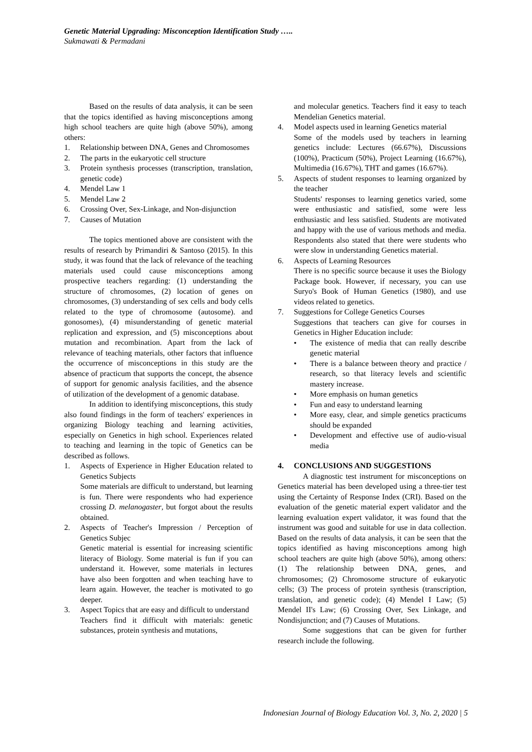Genetic Material Upgrading: Misconception Identification Study …..
Sukmawati & Permadani
Based on the results of data analysis, it can be seen that the topics identified as having misconceptions among high school teachers are quite high (above 50%), among others:
1. Relationship between DNA, Genes and Chromosomes
2. The parts in the eukaryotic cell structure
3. Protein synthesis processes (transcription, translation, genetic code)
4. Mendel Law 1
5. Mendel Law 2
6. Crossing Over, Sex-Linkage, and Non-disjunction
7. Causes of Mutation
The topics mentioned above are consistent with the results of research by Primandiri & Santoso (2015). In this study, it was found that the lack of relevance of the teaching materials used could cause misconceptions among prospective teachers regarding: (1) understanding the structure of chromosomes, (2) location of genes on chromosomes, (3) understanding of sex cells and body cells related to the type of chromosome (autosome). and gonosomes), (4) misunderstanding of genetic material replication and expression, and (5) misconceptions about mutation and recombination. Apart from the lack of relevance of teaching materials, other factors that influence the occurrence of misconceptions in this study are the absence of practicum that supports the concept, the absence of support for genomic analysis facilities, and the absence of utilization of the development of a genomic database.
In addition to identifying misconceptions, this study also found findings in the form of teachers' experiences in organizing Biology teaching and learning activities, especially on Genetics in high school. Experiences related to teaching and learning in the topic of Genetics can be described as follows.
1. Aspects of Experience in Higher Education related to Genetics Subjects
Some materials are difficult to understand, but learning is fun. There were respondents who had experience crossing D. melanogaster, but forgot about the results obtained.
2. Aspects of Teacher's Impression / Perception of Genetics Subjec
Genetic material is essential for increasing scientific literacy of Biology. Some material is fun if you can understand it. However, some materials in lectures have also been forgotten and when teaching have to learn again. However, the teacher is motivated to go deeper.
3. Aspect Topics that are easy and difficult to understand
Teachers find it difficult with materials: genetic substances, protein synthesis and mutations,
and molecular genetics. Teachers find it easy to teach Mendelian Genetics material.
4. Model aspects used in learning Genetics material
Some of the models used by teachers in learning genetics include: Lectures (66.67%), Discussions (100%), Practicum (50%), Project Learning (16.67%), Multimedia (16.67%), THT and games (16.67%).
5. Aspects of student responses to learning organized by the teacher
Students' responses to learning genetics varied, some were enthusiastic and satisfied, some were less enthusiastic and less satisfied. Students are motivated and happy with the use of various methods and media. Respondents also stated that there were students who were slow in understanding Genetics material.
6. Aspects of Learning Resources
There is no specific source because it uses the Biology Package book. However, if necessary, you can use Suryo's Book of Human Genetics (1980), and use videos related to genetics.
7. Suggestions for College Genetics Courses
Suggestions that teachers can give for courses in Genetics in Higher Education include:
• The existence of media that can really describe genetic material
• There is a balance between theory and practice / research, so that literacy levels and scientific mastery increase.
• More emphasis on human genetics
• Fun and easy to understand learning
• More easy, clear, and simple genetics practicums should be expanded
• Development and effective use of audio-visual media
4. CONCLUSIONS AND SUGGESTIONS
A diagnostic test instrument for misconceptions on Genetics material has been developed using a three-tier test using the Certainty of Response Index (CRI). Based on the evaluation of the genetic material expert validator and the learning evaluation expert validator, it was found that the instrument was good and suitable for use in data collection. Based on the results of data analysis, it can be seen that the topics identified as having misconceptions among high school teachers are quite high (above 50%), among others: (1) The relationship between DNA, genes, and chromosomes; (2) Chromosome structure of eukaryotic cells; (3) The process of protein synthesis (transcription, translation, and genetic code); (4) Mendel I Law; (5) Mendel II's Law; (6) Crossing Over, Sex Linkage, and Nondisjunction; and (7) Causes of Mutations.
Some suggestions that can be given for further research include the following.
Indonesian Journal of Biology Education Vol. 3, No. 2, 2020 | 5